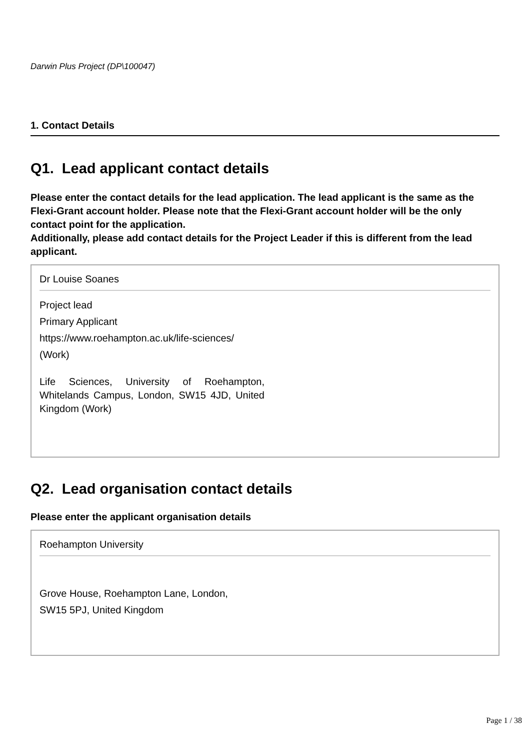Darwin Plus Project (DP\100047)
1. Contact Details
Q1. Lead applicant contact details
Please enter the contact details for the lead application. The lead applicant is the same as the Flexi-Grant account holder. Please note that the Flexi-Grant account holder will be the only contact point for the application.
Additionally, please add contact details for the Project Leader if this is different from the lead applicant.
Dr Louise Soanes
Project lead
Primary Applicant
https://www.roehampton.ac.uk/life-sciences/
(Work)
Life Sciences, University of Roehampton, Whitelands Campus, London, SW15 4JD, United Kingdom (Work)
Q2. Lead organisation contact details
Please enter the applicant organisation details
Roehampton University
Grove House, Roehampton Lane, London,
SW15 5PJ, United Kingdom
Page 1 / 38